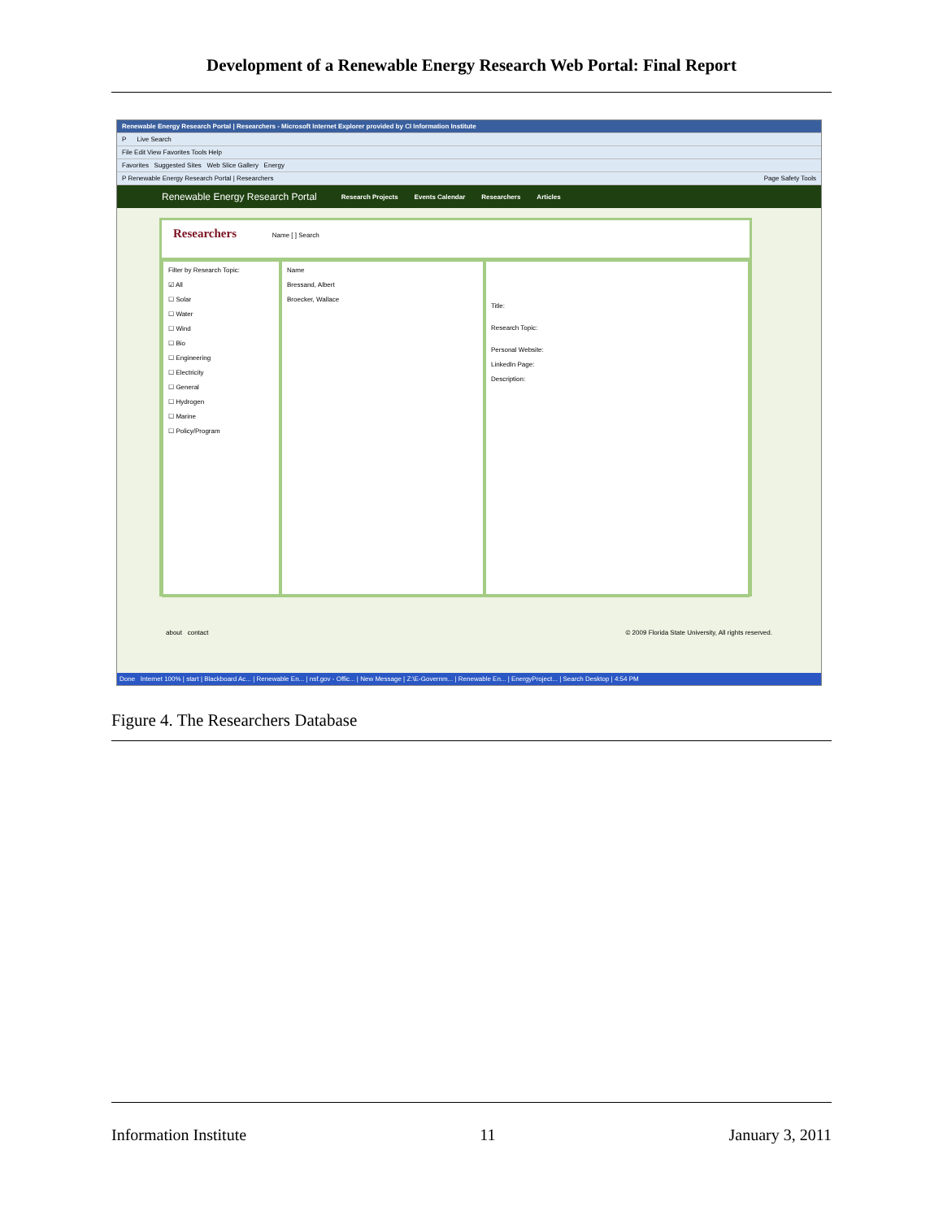Development of a Renewable Energy Research Web Portal: Final Report
Renewable Energy Research Portal | Researchers - Microsoft Internet Explorer provided by CI Information Institute
P Live Search
File Edit View Favorites Tools Help
Favorites Suggested Sites Web Slice Gallery Energy
P Renewable Energy Research Portal | Researchers Page Safety Tools
Renewable Energy Research Portal Research Projects Events Calendar Researchers Articles
Researchers Name [ ] Search
Filter by Research Topic:
☑ All
☐ Solar
☐ Water
☐ Wind
☐ Bio
☐ Engineering
☐ Electricity
☐ General
☐ Hydrogen
☐ Marine
☐ Policy/Program
Name
Bressand, Albert
Broecker, Wallace
Title:
Research Topic:
Personal Website:
LinkedIn Page:
Description:
about contact © 2009 Florida State University, All rights reserved.
Done Internet 100% | start | Blackboard Ac... | Renewable En... | nsf.gov - Offic... | New Message | Z:\E-Governm... | Renewable En... | EnergyProject... | Search Desktop | 4:54 PM
Figure 4. The Researchers Database
Information Institute 11 January 3, 2011